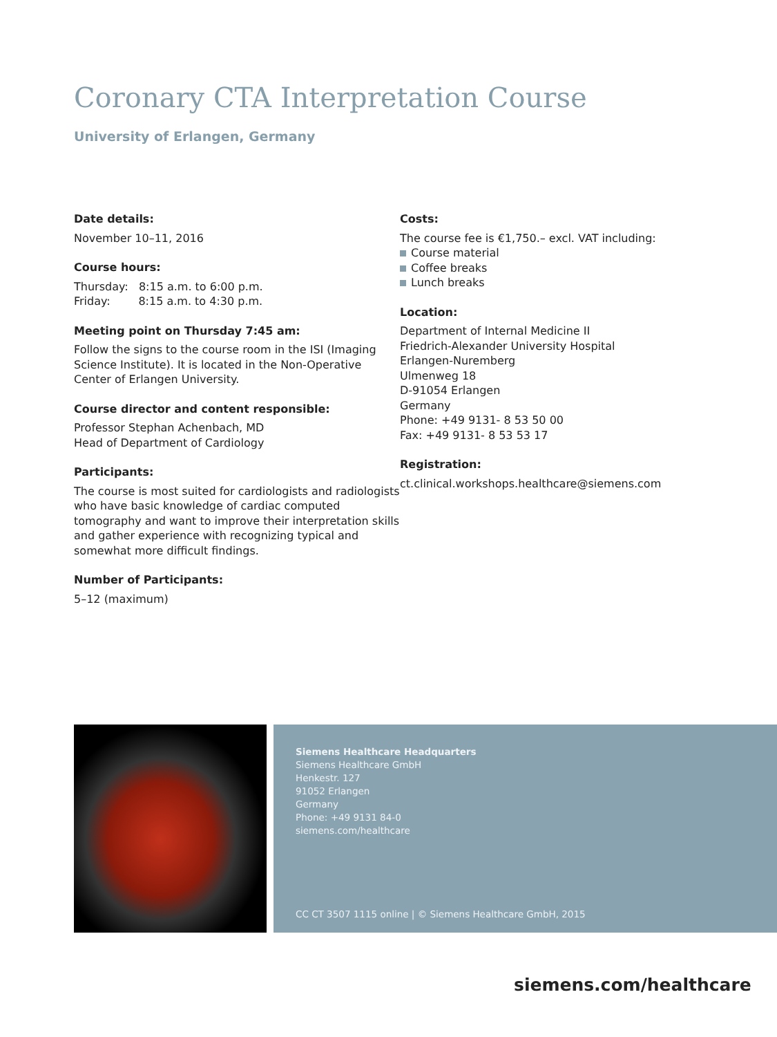Coronary CTA Interpretation Course
University of Erlangen, Germany
Date details:
November 10–11, 2016
Course hours:
Thursday: 8:15 a.m. to 6:00 p.m.
Friday: 8:15 a.m. to 4:30 p.m.
Meeting point on Thursday 7:45 am:
Follow the signs to the course room in the ISI (Imaging Science Institute). It is located in the Non-Operative Center of Erlangen University.
Course director and content responsible:
Professor Stephan Achenbach, MD
Head of Department of Cardiology
Participants:
The course is most suited for cardiologists and radiologists who have basic knowledge of cardiac computed tomography and want to improve their interpretation skills and gather experience with recognizing typical and somewhat more difficult findings.
Number of Participants:
5–12 (maximum)
Costs:
The course fee is €1,750.– excl. VAT including:
Course material
Coffee breaks
Lunch breaks
Location:
Department of Internal Medicine II
Friedrich-Alexander University Hospital
Erlangen-Nuremberg
Ulmenweg 18
D-91054 Erlangen
Germany
Phone: +49 9131- 8 53 50 00
Fax: +49 9131- 8 53 53 17
Registration:
ct.clinical.workshops.healthcare@siemens.com
Siemens Healthcare Headquarters
Siemens Healthcare GmbH
Henkestr. 127
91052 Erlangen
Germany
Phone: +49 9131 84-0
siemens.com/healthcare
CC CT 3507 1115 online | © Siemens Healthcare GmbH, 2015
siemens.com/healthcare